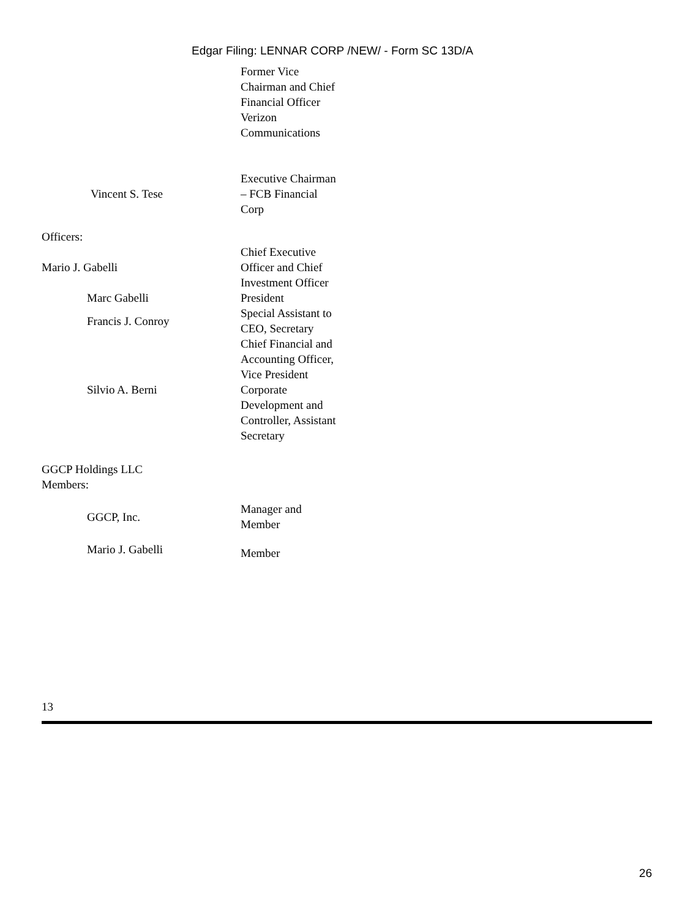Edgar Filing: LENNAR CORP /NEW/ - Form SC 13D/A
| | Former Vice Chairman and Chief Financial Officer Verizon Communications |
| Vincent S. Tese | Executive Chairman – FCB Financial Corp |
| Officers: | |
| Mario J. Gabelli | Chief Executive Officer and Chief Investment Officer |
| Marc Gabelli | President |
| Francis J. Conroy | Special Assistant to CEO, Secretary |
| Silvio A. Berni | Chief Financial and Accounting Officer, Vice President Corporate Development and Controller, Assistant Secretary |
| GGCP Holdings LLC Members: | |
| GGCP, Inc. | Manager and Member |
| Mario J. Gabelli | Member |
13
26